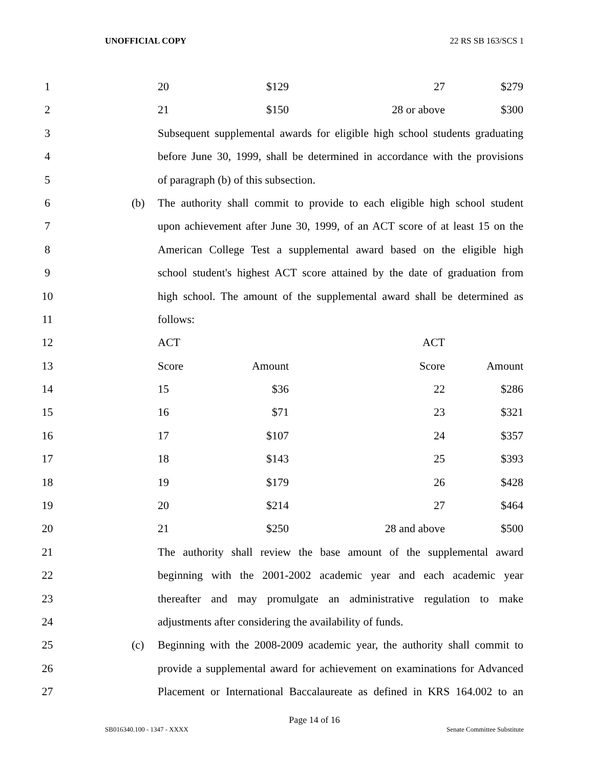UNOFFICIAL COPY 22 RS SB 163/SCS 1
1 20 $129 27 $279
2 21 $150 28 or above $300
3 Subsequent supplemental awards for eligible high school students graduating
4 before June 30, 1999, shall be determined in accordance with the provisions
5 of paragraph (b) of this subsection.
6 (b) The authority shall commit to provide to each eligible high school student
7 upon achievement after June 30, 1999, of an ACT score of at least 15 on the
8 American College Test a supplemental award based on the eligible high
9 school student's highest ACT score attained by the date of graduation from
10 high school. The amount of the supplemental award shall be determined as
11 follows:
12 ACT ACT
13 Score Amount Score Amount
14 15 $36 22 $286
15 16 $71 23 $321
16 17 $107 24 $357
17 18 $143 25 $393
18 19 $179 26 $428
19 20 $214 27 $464
20 21 $250 28 and above $500
21 The authority shall review the base amount of the supplemental award
22 beginning with the 2001-2002 academic year and each academic year
23 thereafter and may promulgate an administrative regulation to make
24 adjustments after considering the availability of funds.
25 (c) Beginning with the 2008-2009 academic year, the authority shall commit to
26 provide a supplemental award for achievement on examinations for Advanced
27 Placement or International Baccalaureate as defined in KRS 164.002 to an
Page 14 of 16
SB016340.100 - 1347 - XXXX Senate Committee Substitute